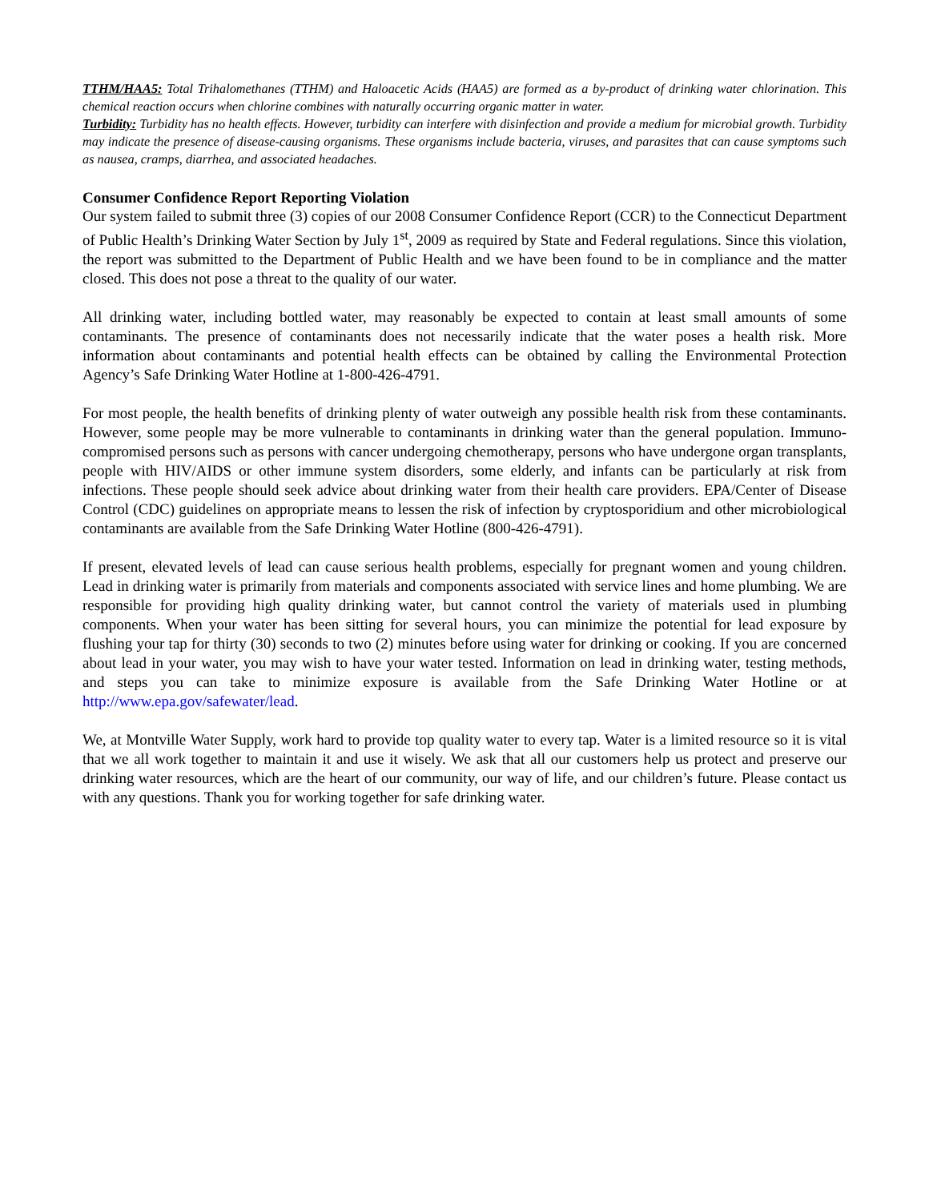TTHM/HAA5: Total Trihalomethanes (TTHM) and Haloacetic Acids (HAA5) are formed as a by-product of drinking water chlorination. This chemical reaction occurs when chlorine combines with naturally occurring organic matter in water.
Turbidity: Turbidity has no health effects. However, turbidity can interfere with disinfection and provide a medium for microbial growth. Turbidity may indicate the presence of disease-causing organisms. These organisms include bacteria, viruses, and parasites that can cause symptoms such as nausea, cramps, diarrhea, and associated headaches.
Consumer Confidence Report Reporting Violation
Our system failed to submit three (3) copies of our 2008 Consumer Confidence Report (CCR) to the Connecticut Department of Public Health’s Drinking Water Section by July 1<sup>st</sup>, 2009 as required by State and Federal regulations. Since this violation, the report was submitted to the Department of Public Health and we have been found to be in compliance and the matter closed. This does not pose a threat to the quality of our water.
All drinking water, including bottled water, may reasonably be expected to contain at least small amounts of some contaminants. The presence of contaminants does not necessarily indicate that the water poses a health risk. More information about contaminants and potential health effects can be obtained by calling the Environmental Protection Agency’s Safe Drinking Water Hotline at 1-800-426-4791.
For most people, the health benefits of drinking plenty of water outweigh any possible health risk from these contaminants. However, some people may be more vulnerable to contaminants in drinking water than the general population. Immuno-compromised persons such as persons with cancer undergoing chemotherapy, persons who have undergone organ transplants, people with HIV/AIDS or other immune system disorders, some elderly, and infants can be particularly at risk from infections. These people should seek advice about drinking water from their health care providers. EPA/Center of Disease Control (CDC) guidelines on appropriate means to lessen the risk of infection by cryptosporidium and other microbiological contaminants are available from the Safe Drinking Water Hotline (800-426-4791).
If present, elevated levels of lead can cause serious health problems, especially for pregnant women and young children. Lead in drinking water is primarily from materials and components associated with service lines and home plumbing. We are responsible for providing high quality drinking water, but cannot control the variety of materials used in plumbing components. When your water has been sitting for several hours, you can minimize the potential for lead exposure by flushing your tap for thirty (30) seconds to two (2) minutes before using water for drinking or cooking. If you are concerned about lead in your water, you may wish to have your water tested. Information on lead in drinking water, testing methods, and steps you can take to minimize exposure is available from the Safe Drinking Water Hotline or at http://www.epa.gov/safewater/lead.
We, at Montville Water Supply, work hard to provide top quality water to every tap. Water is a limited resource so it is vital that we all work together to maintain it and use it wisely. We ask that all our customers help us protect and preserve our drinking water resources, which are the heart of our community, our way of life, and our children’s future. Please contact us with any questions. Thank you for working together for safe drinking water.